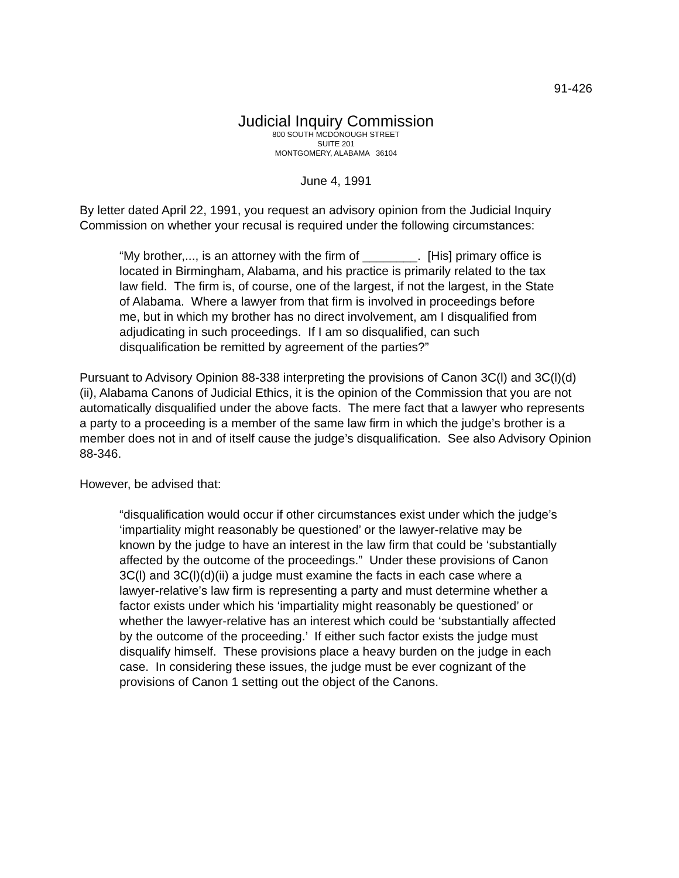91-426
Judicial Inquiry Commission
800 SOUTH MCDONOUGH STREET
SUITE 201
MONTGOMERY, ALABAMA 36104
June 4, 1991
By letter dated April 22, 1991, you request an advisory opinion from the Judicial Inquiry Commission on whether your recusal is required under the following circumstances:
“My brother,..., is an attorney with the firm of ________. [His] primary office is located in Birmingham, Alabama, and his practice is primarily related to the tax law field. The firm is, of course, one of the largest, if not the largest, in the State of Alabama. Where a lawyer from that firm is involved in proceedings before me, but in which my brother has no direct involvement, am I disqualified from adjudicating in such proceedings. If I am so disqualified, can such disqualification be remitted by agreement of the parties?”
Pursuant to Advisory Opinion 88-338 interpreting the provisions of Canon 3C(l) and 3C(l)(d)(ii), Alabama Canons of Judicial Ethics, it is the opinion of the Commission that you are not automatically disqualified under the above facts. The mere fact that a lawyer who represents a party to a proceeding is a member of the same law firm in which the judge’s brother is a member does not in and of itself cause the judge’s disqualification. See also Advisory Opinion 88-346.
However, be advised that:
“disqualification would occur if other circumstances exist under which the judge’s ‘impartiality might reasonably be questioned’ or the lawyer-relative may be known by the judge to have an interest in the law firm that could be ‘substantially affected by the outcome of the proceedings.” Under these provisions of Canon 3C(l) and 3C(l)(d)(ii) a judge must examine the facts in each case where a lawyer-relative’s law firm is representing a party and must determine whether a factor exists under which his ‘impartiality might reasonably be questioned’ or whether the lawyer-relative has an interest which could be ‘substantially affected by the outcome of the proceeding.’ If either such factor exists the judge must disqualify himself. These provisions place a heavy burden on the judge in each case. In considering these issues, the judge must be ever cognizant of the provisions of Canon 1 setting out the object of the Canons.